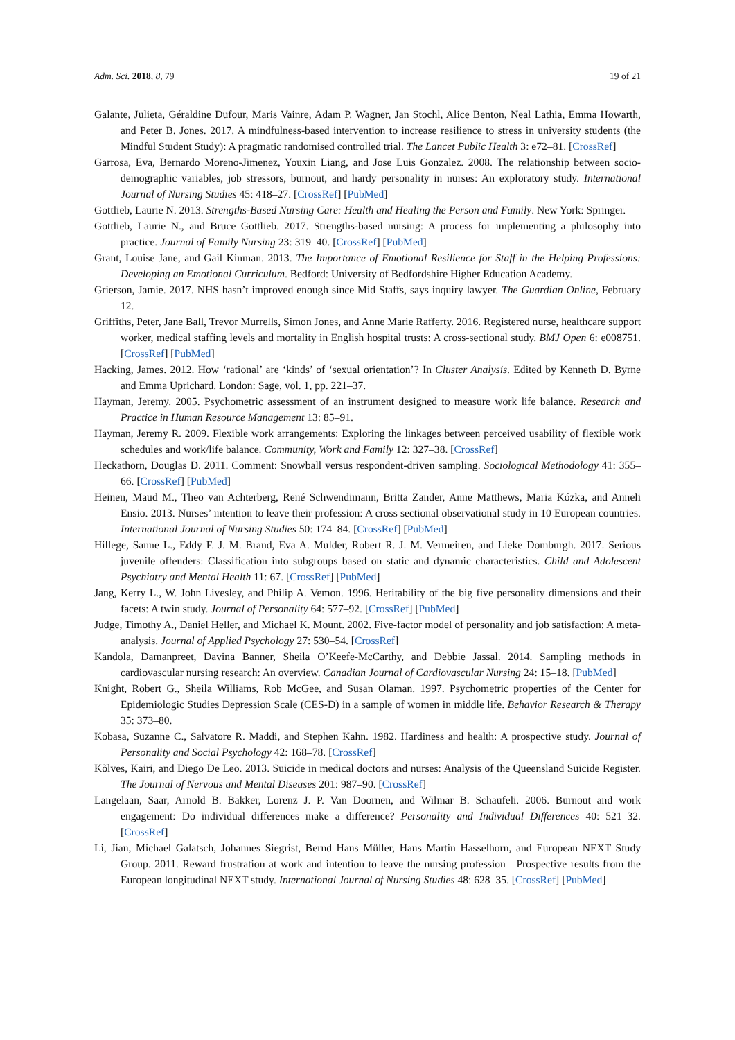Adm. Sci. 2018, 8, 79 19 of 21
Galante, Julieta, Géraldine Dufour, Maris Vainre, Adam P. Wagner, Jan Stochl, Alice Benton, Neal Lathia, Emma Howarth, and Peter B. Jones. 2017. A mindfulness-based intervention to increase resilience to stress in university students (the Mindful Student Study): A pragmatic randomised controlled trial. The Lancet Public Health 3: e72–81. [CrossRef]
Garrosa, Eva, Bernardo Moreno-Jimenez, Youxin Liang, and Jose Luis Gonzalez. 2008. The relationship between socio-demographic variables, job stressors, burnout, and hardy personality in nurses: An exploratory study. International Journal of Nursing Studies 45: 418–27. [CrossRef] [PubMed]
Gottlieb, Laurie N. 2013. Strengths-Based Nursing Care: Health and Healing the Person and Family. New York: Springer.
Gottlieb, Laurie N., and Bruce Gottlieb. 2017. Strengths-based nursing: A process for implementing a philosophy into practice. Journal of Family Nursing 23: 319–40. [CrossRef] [PubMed]
Grant, Louise Jane, and Gail Kinman. 2013. The Importance of Emotional Resilience for Staff in the Helping Professions: Developing an Emotional Curriculum. Bedford: University of Bedfordshire Higher Education Academy.
Grierson, Jamie. 2017. NHS hasn’t improved enough since Mid Staffs, says inquiry lawyer. The Guardian Online, February 12.
Griffiths, Peter, Jane Ball, Trevor Murrells, Simon Jones, and Anne Marie Rafferty. 2016. Registered nurse, healthcare support worker, medical staffing levels and mortality in English hospital trusts: A cross-sectional study. BMJ Open 6: e008751. [CrossRef] [PubMed]
Hacking, James. 2012. How ‘rational’ are ‘kinds’ of ‘sexual orientation’? In Cluster Analysis. Edited by Kenneth D. Byrne and Emma Uprichard. London: Sage, vol. 1, pp. 221–37.
Hayman, Jeremy. 2005. Psychometric assessment of an instrument designed to measure work life balance. Research and Practice in Human Resource Management 13: 85–91.
Hayman, Jeremy R. 2009. Flexible work arrangements: Exploring the linkages between perceived usability of flexible work schedules and work/life balance. Community, Work and Family 12: 327–38. [CrossRef]
Heckathorn, Douglas D. 2011. Comment: Snowball versus respondent-driven sampling. Sociological Methodology 41: 355–66. [CrossRef] [PubMed]
Heinen, Maud M., Theo van Achterberg, René Schwendimann, Britta Zander, Anne Matthews, Maria Kózka, and Anneli Ensio. 2013. Nurses’ intention to leave their profession: A cross sectional observational study in 10 European countries. International Journal of Nursing Studies 50: 174–84. [CrossRef] [PubMed]
Hillege, Sanne L., Eddy F. J. M. Brand, Eva A. Mulder, Robert R. J. M. Vermeiren, and Lieke Domburgh. 2017. Serious juvenile offenders: Classification into subgroups based on static and dynamic characteristics. Child and Adolescent Psychiatry and Mental Health 11: 67. [CrossRef] [PubMed]
Jang, Kerry L., W. John Livesley, and Philip A. Vemon. 1996. Heritability of the big five personality dimensions and their facets: A twin study. Journal of Personality 64: 577–92. [CrossRef] [PubMed]
Judge, Timothy A., Daniel Heller, and Michael K. Mount. 2002. Five-factor model of personality and job satisfaction: A meta-analysis. Journal of Applied Psychology 27: 530–54. [CrossRef]
Kandola, Damanpreet, Davina Banner, Sheila O’Keefe-McCarthy, and Debbie Jassal. 2014. Sampling methods in cardiovascular nursing research: An overview. Canadian Journal of Cardiovascular Nursing 24: 15–18. [PubMed]
Knight, Robert G., Sheila Williams, Rob McGee, and Susan Olaman. 1997. Psychometric properties of the Center for Epidemiologic Studies Depression Scale (CES-D) in a sample of women in middle life. Behavior Research & Therapy 35: 373–80.
Kobasa, Suzanne C., Salvatore R. Maddi, and Stephen Kahn. 1982. Hardiness and health: A prospective study. Journal of Personality and Social Psychology 42: 168–78. [CrossRef]
Kõlves, Kairi, and Diego De Leo. 2013. Suicide in medical doctors and nurses: Analysis of the Queensland Suicide Register. The Journal of Nervous and Mental Diseases 201: 987–90. [CrossRef]
Langelaan, Saar, Arnold B. Bakker, Lorenz J. P. Van Doornen, and Wilmar B. Schaufeli. 2006. Burnout and work engagement: Do individual differences make a difference? Personality and Individual Differences 40: 521–32. [CrossRef]
Li, Jian, Michael Galatsch, Johannes Siegrist, Bernd Hans Müller, Hans Martin Hasselhorn, and European NEXT Study Group. 2011. Reward frustration at work and intention to leave the nursing profession—Prospective results from the European longitudinal NEXT study. International Journal of Nursing Studies 48: 628–35. [CrossRef] [PubMed]